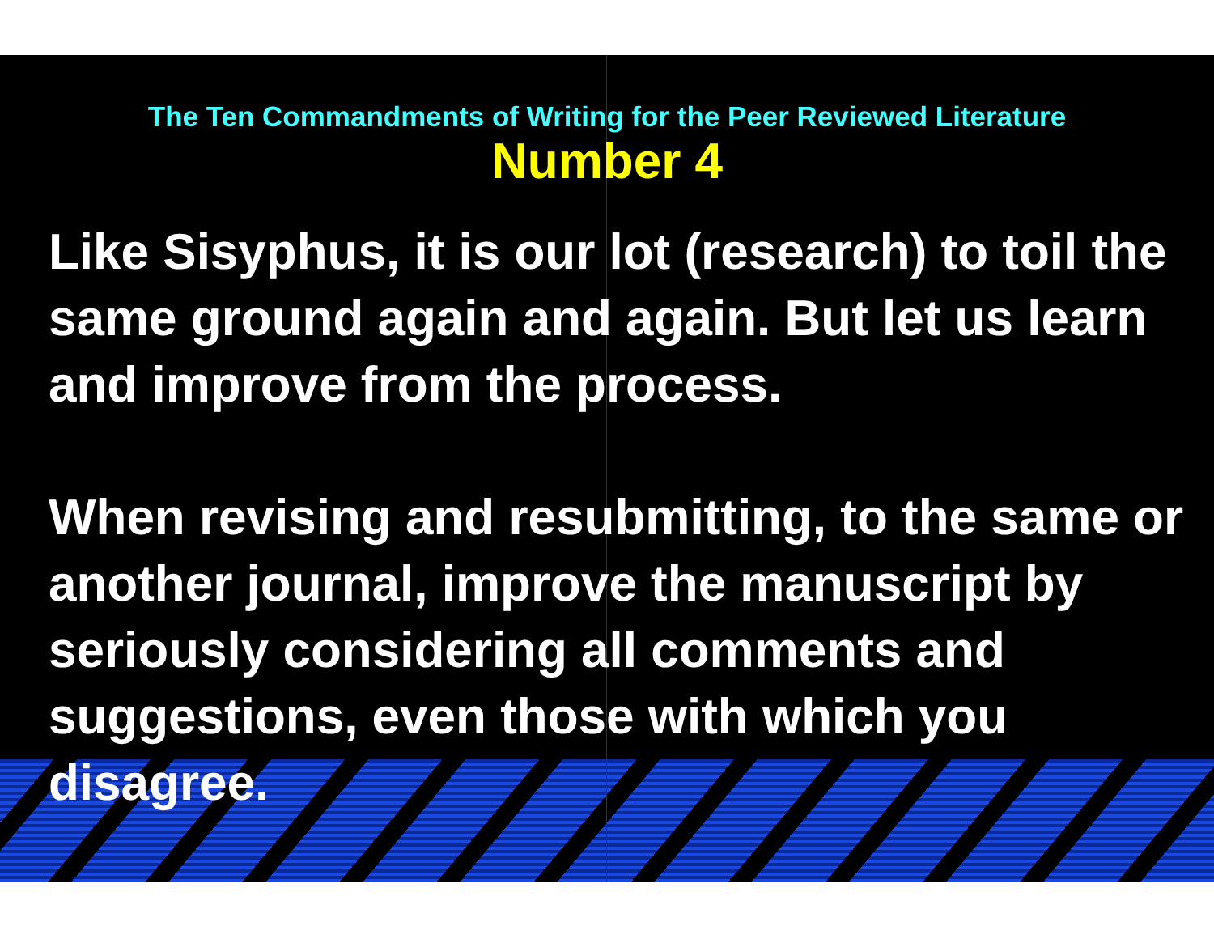The Ten Commandments of Writing for the Peer Reviewed Literature
Number 4
Like Sisyphus, it is our lot (research) to toil the same ground again and again. But let us learn and improve from the process.
When revising and resubmitting, to the same or another journal, improve the manuscript by seriously considering all comments and suggestions, even those with which you disagree.